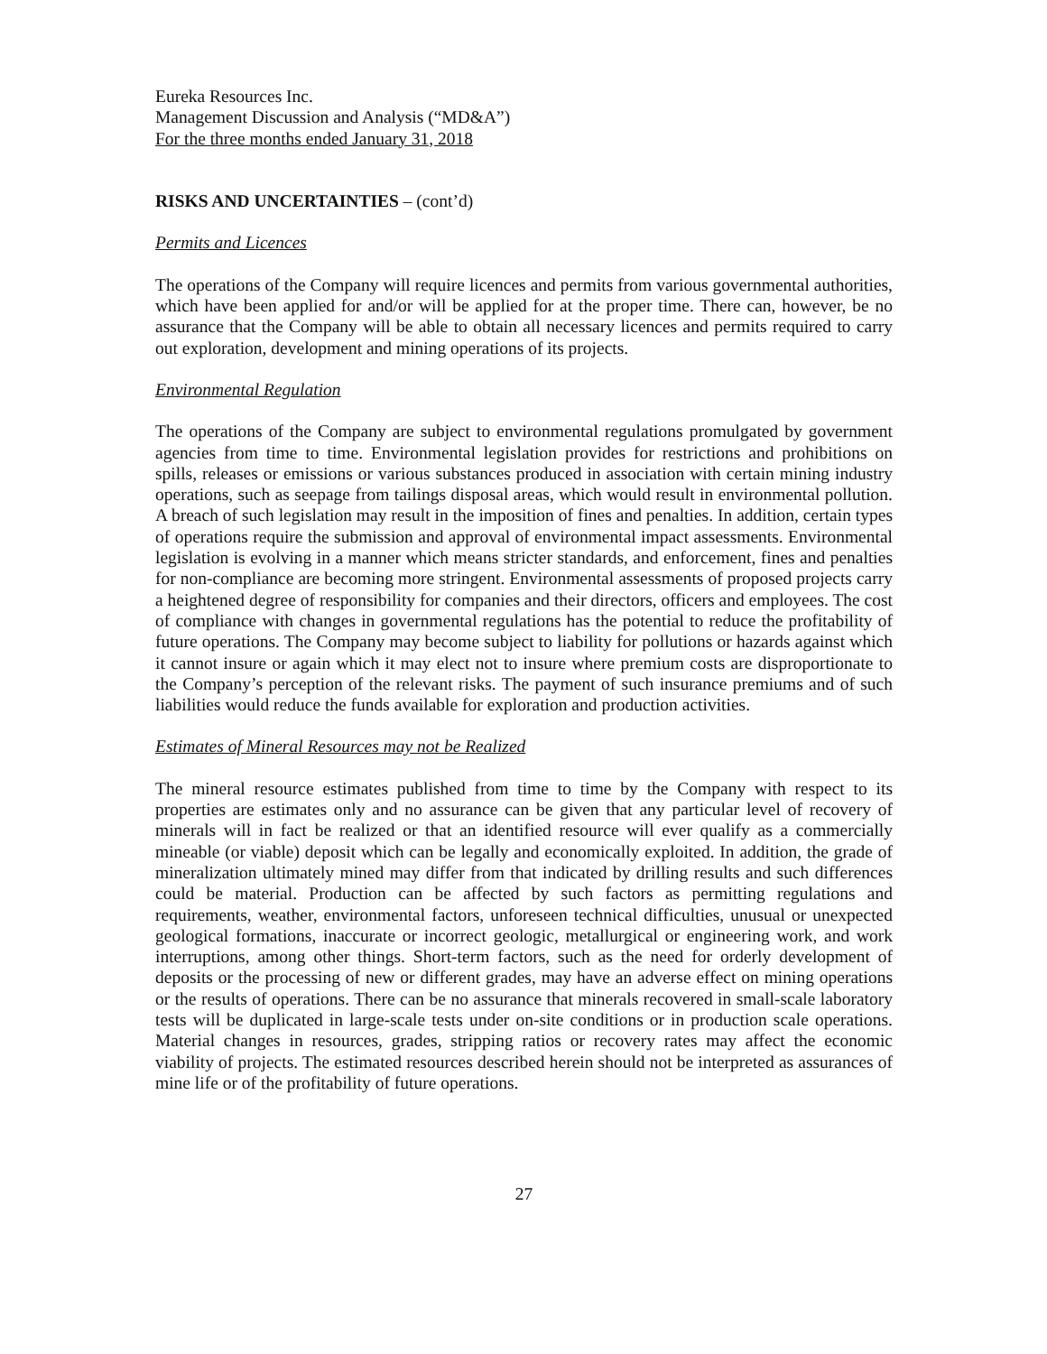Eureka Resources Inc.
Management Discussion and Analysis (“MD&A”)
For the three months ended January 31, 2018
RISKS AND UNCERTAINTIES – (cont’d)
Permits and Licences
The operations of the Company will require licences and permits from various governmental authorities, which have been applied for and/or will be applied for at the proper time. There can, however, be no assurance that the Company will be able to obtain all necessary licences and permits required to carry out exploration, development and mining operations of its projects.
Environmental Regulation
The operations of the Company are subject to environmental regulations promulgated by government agencies from time to time. Environmental legislation provides for restrictions and prohibitions on spills, releases or emissions or various substances produced in association with certain mining industry operations, such as seepage from tailings disposal areas, which would result in environmental pollution. A breach of such legislation may result in the imposition of fines and penalties. In addition, certain types of operations require the submission and approval of environmental impact assessments. Environmental legislation is evolving in a manner which means stricter standards, and enforcement, fines and penalties for non-compliance are becoming more stringent. Environmental assessments of proposed projects carry a heightened degree of responsibility for companies and their directors, officers and employees. The cost of compliance with changes in governmental regulations has the potential to reduce the profitability of future operations. The Company may become subject to liability for pollutions or hazards against which it cannot insure or again which it may elect not to insure where premium costs are disproportionate to the Company’s perception of the relevant risks. The payment of such insurance premiums and of such liabilities would reduce the funds available for exploration and production activities.
Estimates of Mineral Resources may not be Realized
The mineral resource estimates published from time to time by the Company with respect to its properties are estimates only and no assurance can be given that any particular level of recovery of minerals will in fact be realized or that an identified resource will ever qualify as a commercially mineable (or viable) deposit which can be legally and economically exploited. In addition, the grade of mineralization ultimately mined may differ from that indicated by drilling results and such differences could be material. Production can be affected by such factors as permitting regulations and requirements, weather, environmental factors, unforeseen technical difficulties, unusual or unexpected geological formations, inaccurate or incorrect geologic, metallurgical or engineering work, and work interruptions, among other things. Short-term factors, such as the need for orderly development of deposits or the processing of new or different grades, may have an adverse effect on mining operations or the results of operations. There can be no assurance that minerals recovered in small-scale laboratory tests will be duplicated in large-scale tests under on-site conditions or in production scale operations. Material changes in resources, grades, stripping ratios or recovery rates may affect the economic viability of projects. The estimated resources described herein should not be interpreted as assurances of mine life or of the profitability of future operations.
27